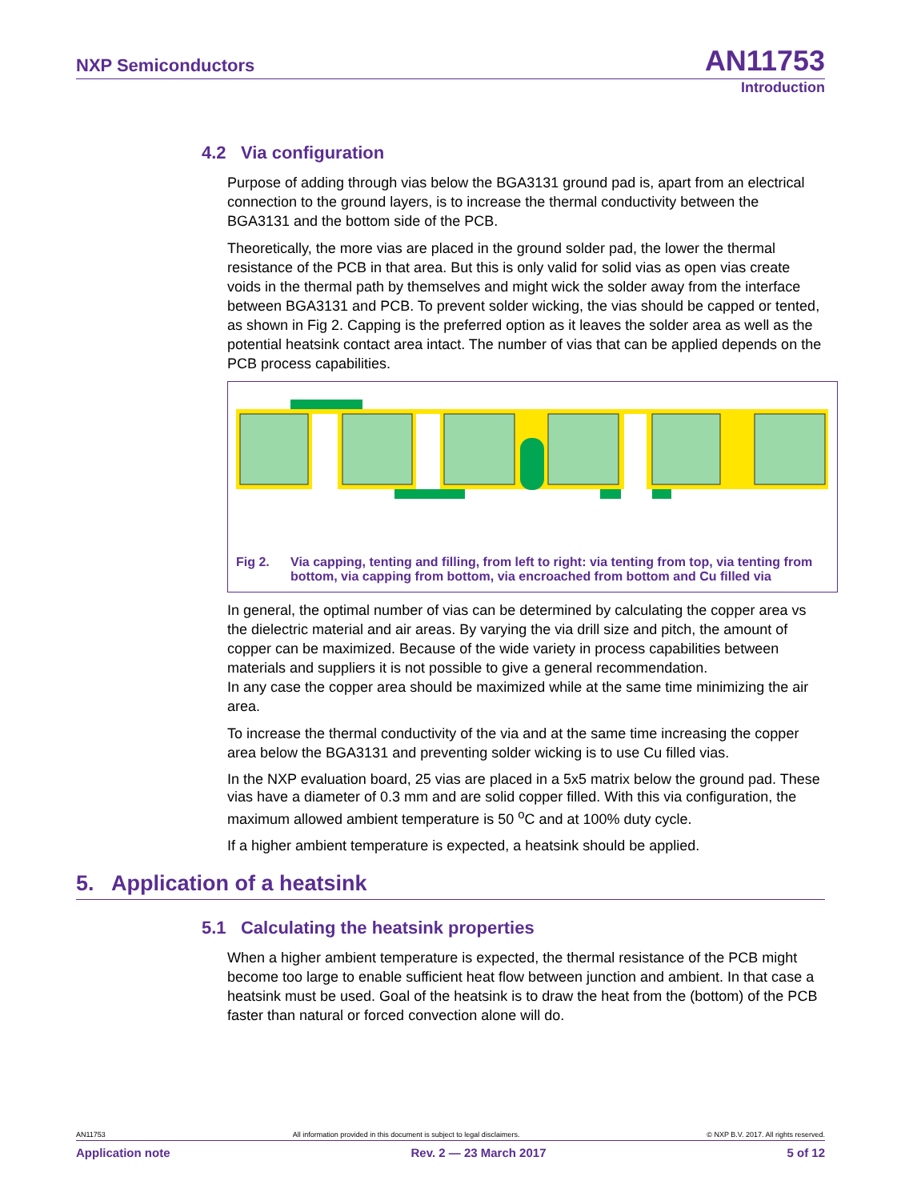NXP Semiconductors
AN11753
Introduction
4.2 Via configuration
Purpose of adding through vias below the BGA3131 ground pad is, apart from an electrical connection to the ground layers, is to increase the thermal conductivity between the BGA3131 and the bottom side of the PCB.
Theoretically, the more vias are placed in the ground solder pad, the lower the thermal resistance of the PCB in that area. But this is only valid for solid vias as open vias create voids in the thermal path by themselves and might wick the solder away from the interface between BGA3131 and PCB. To prevent solder wicking, the vias should be capped or tented, as shown in Fig 2. Capping is the preferred option as it leaves the solder area as well as the potential heatsink contact area intact. The number of vias that can be applied depends on the PCB process capabilities.
Fig 2. Via capping, tenting and filling, from left to right: via tenting from top, via tenting from bottom, via capping from bottom, via encroached from bottom and Cu filled via
In general, the optimal number of vias can be determined by calculating the copper area vs the dielectric material and air areas. By varying the via drill size and pitch, the amount of copper can be maximized. Because of the wide variety in process capabilities between materials and suppliers it is not possible to give a general recommendation.
In any case the copper area should be maximized while at the same time minimizing the air area.
To increase the thermal conductivity of the via and at the same time increasing the copper area below the BGA3131 and preventing solder wicking is to use Cu filled vias.
In the NXP evaluation board, 25 vias are placed in a 5x5 matrix below the ground pad. These vias have a diameter of 0.3 mm and are solid copper filled. With this via configuration, the maximum allowed ambient temperature is 50 <sup>o</sup>C and at 100% duty cycle.
If a higher ambient temperature is expected, a heatsink should be applied.
5. Application of a heatsink
5.1 Calculating the heatsink properties
When a higher ambient temperature is expected, the thermal resistance of the PCB might become too large to enable sufficient heat flow between junction and ambient. In that case a heatsink must be used. Goal of the heatsink is to draw the heat from the (bottom) of the PCB faster than natural or forced convection alone will do.
AN11753 All information provided in this document is subject to legal disclaimers. © NXP B.V. 2017. All rights reserved.
Application note Rev. 2 — 23 March 2017 5 of 12